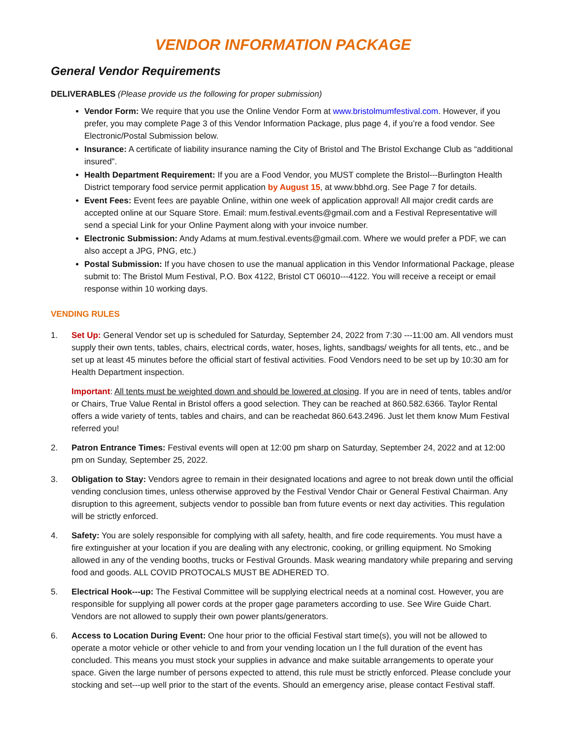VENDOR INFORMATION PACKAGE
General Vendor Requirements
DELIVERABLES (Please provide us the following for proper submission)
Vendor Form: We require that you use the Online Vendor Form at www.bristolmumfestival.com. However, if you prefer, you may complete Page 3 of this Vendor Information Package, plus page 4, if you’re a food vendor. See Electronic/Postal Submission below.
Insurance: A certificate of liability insurance naming the City of Bristol and The Bristol Exchange Club as “additional insured”.
Health Department Requirement: If you are a Food Vendor, you MUST complete the Bristol---Burlington Health District temporary food service permit application by August 15, at www.bbhd.org. See Page 7 for details.
Event Fees: Event fees are payable Online, within one week of application approval! All major credit cards are accepted online at our Square Store. Email: mum.festival.events@gmail.com and a Festival Representative will send a special Link for your Online Payment along with your invoice number.
Electronic Submission: Andy Adams at mum.festival.events@gmail.com. Where we would prefer a PDF, we can also accept a JPG, PNG, etc.)
Postal Submission: If you have chosen to use the manual application in this Vendor Informational Package, please submit to: The Bristol Mum Festival, P.O. Box 4122, Bristol CT 06010---4122. You will receive a receipt or email response within 10 working days.
VENDING RULES
1. Set Up: General Vendor set up is scheduled for Saturday, September 24, 2022 from 7:30 ---11:00 am. All vendors must supply their own tents, tables, chairs, electrical cords, water, hoses, lights, sandbags/ weights for all tents, etc., and be set up at least 45 minutes before the official start of festival activities. Food Vendors need to be set up by 10:30 am for Health Department inspection.
Important: All tents must be weighted down and should be lowered at closing. If you are in need of tents, tables and/or or Chairs, True Value Rental in Bristol offers a good selection. They can be reached at 860.582.6366. Taylor Rental offers a wide variety of tents, tables and chairs, and can be reachedat 860.643.2496. Just let them know Mum Festival referred you!
2. Patron Entrance Times: Festival events will open at 12:00 pm sharp on Saturday, September 24, 2022 and at 12:00 pm on Sunday, September 25, 2022.
3. Obligation to Stay: Vendors agree to remain in their designated locations and agree to not break down until the official vending conclusion times, unless otherwise approved by the Festival Vendor Chair or General Festival Chairman. Any disruption to this agreement, subjects vendor to possible ban from future events or next day activities. This regulation will be strictly enforced.
4. Safety: You are solely responsible for complying with all safety, health, and fire code requirements. You must have a fire extinguisher at your location if you are dealing with any electronic, cooking, or grilling equipment. No Smoking allowed in any of the vending booths, trucks or Festival Grounds. Mask wearing mandatory while preparing and serving food and goods. ALL COVID PROTOCALS MUST BE ADHERED TO.
5. Electrical Hook---up: The Festival Committee will be supplying electrical needs at a nominal cost. However, you are responsible for supplying all power cords at the proper gage parameters according to use. See Wire Guide Chart. Vendors are not allowed to supply their own power plants/generators.
6. Access to Location During Event: One hour prior to the official Festival start time(s), you will not be allowed to operate a motor vehicle or other vehicle to and from your vending location un l the full duration of the event has concluded. This means you must stock your supplies in advance and make suitable arrangements to operate your space. Given the large number of persons expected to attend, this rule must be strictly enforced. Please conclude your stocking and set---up well prior to the start of the events. Should an emergency arise, please contact Festival staff.